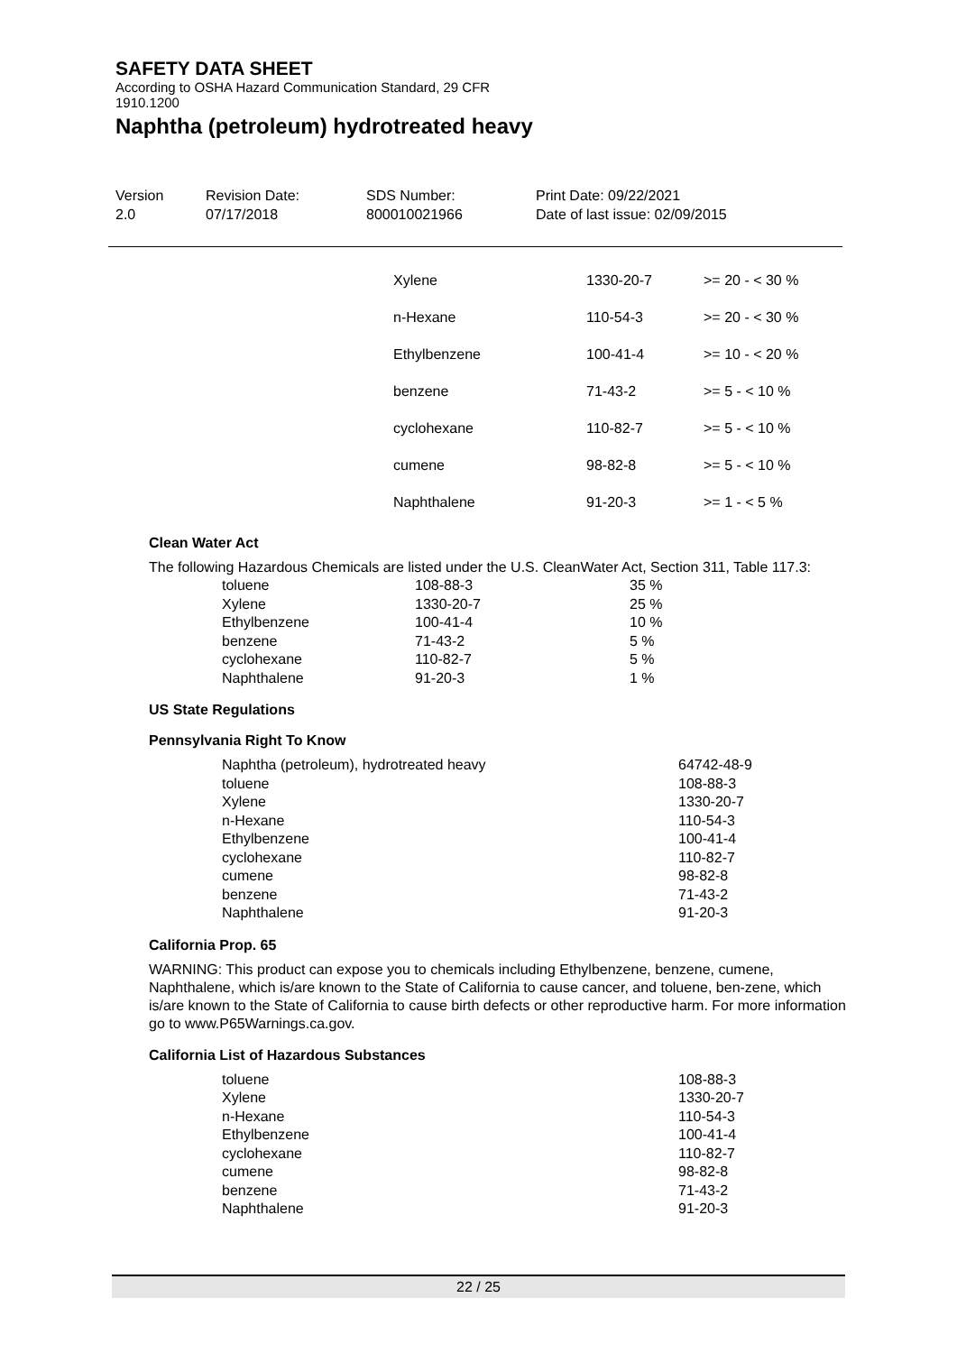SAFETY DATA SHEET
According to OSHA Hazard Communication Standard, 29 CFR
1910.1200
Naphtha (petroleum) hydrotreated heavy
Version
2.0
Revision Date:
07/17/2018
SDS Number:
800010021966
Print Date: 09/22/2021
Date of last issue: 02/09/2015
| Xylene | 1330-20-7 | >= 20 - < 30 % |
| n-Hexane | 110-54-3 | >= 20 - < 30 % |
| Ethylbenzene | 100-41-4 | >= 10 - < 20 % |
| benzene | 71-43-2 | >= 5 - < 10 % |
| cyclohexane | 110-82-7 | >= 5 - < 10 % |
| cumene | 98-82-8 | >= 5 - < 10 % |
| Naphthalene | 91-20-3 | >= 1 - < 5 % |
Clean Water Act
The following Hazardous Chemicals are listed under the U.S. CleanWater Act, Section 311, Table 117.3:
| toluene | 108-88-3 | 35 % |
| Xylene | 1330-20-7 | 25 % |
| Ethylbenzene | 100-41-4 | 10 % |
| benzene | 71-43-2 | 5 % |
| cyclohexane | 110-82-7 | 5 % |
| Naphthalene | 91-20-3 | 1 % |
US State Regulations
Pennsylvania Right To Know
| Naphtha (petroleum), hydrotreated heavy | 64742-48-9 |
| toluene | 108-88-3 |
| Xylene | 1330-20-7 |
| n-Hexane | 110-54-3 |
| Ethylbenzene | 100-41-4 |
| cyclohexane | 110-82-7 |
| cumene | 98-82-8 |
| benzene | 71-43-2 |
| Naphthalene | 91-20-3 |
California Prop. 65
WARNING: This product can expose you to chemicals including Ethylbenzene, benzene, cumene, Naphthalene, which is/are known to the State of California to cause cancer, and toluene, ben-zene, which is/are known to the State of California to cause birth defects or other reproductive harm. For more information go to www.P65Warnings.ca.gov.
California List of Hazardous Substances
| toluene | 108-88-3 |
| Xylene | 1330-20-7 |
| n-Hexane | 110-54-3 |
| Ethylbenzene | 100-41-4 |
| cyclohexane | 110-82-7 |
| cumene | 98-82-8 |
| benzene | 71-43-2 |
| Naphthalene | 91-20-3 |
22 / 25